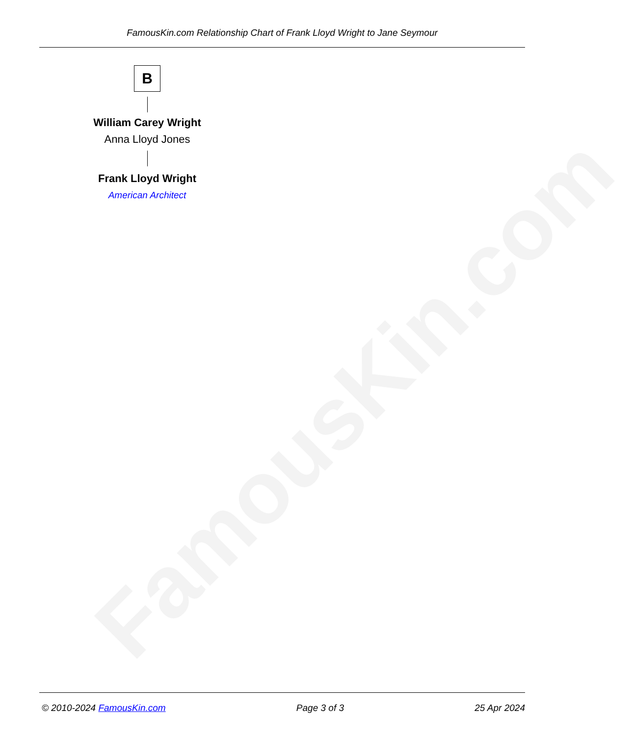FamousKin.com
FamousKin.com Relationship Chart of Frank Lloyd Wright to Jane Seymour
B
William Carey Wright
Anna Lloyd Jones
Frank Lloyd Wright
American Architect
© 2010-2024 FamousKin.com Page 3 of 3 25 Apr 2024